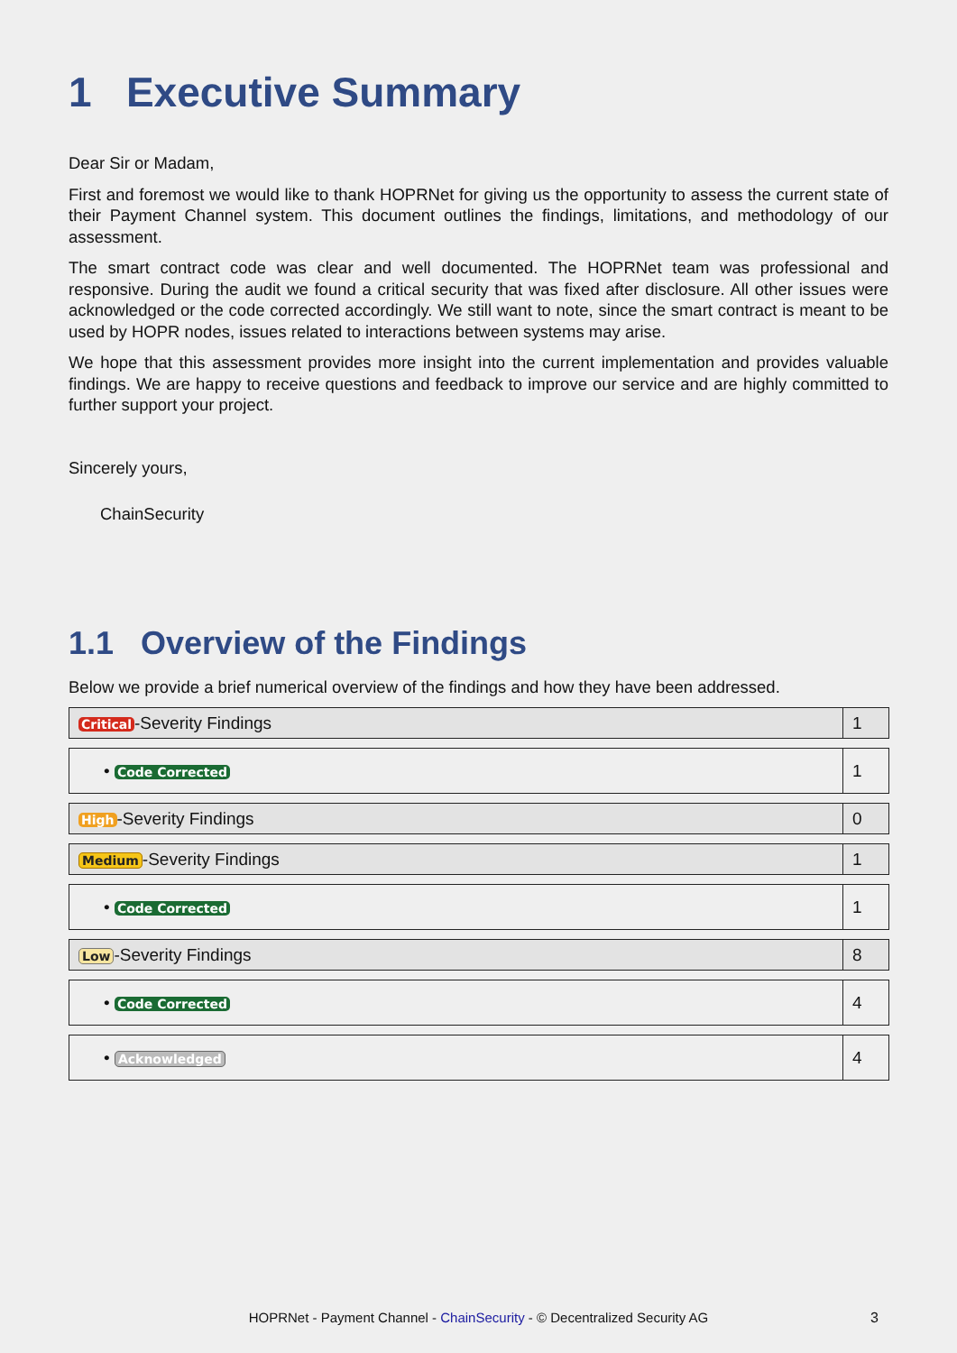1 Executive Summary
Dear Sir or Madam,
First and foremost we would like to thank HOPRNet for giving us the opportunity to assess the current state of their Payment Channel system. This document outlines the findings, limitations, and methodology of our assessment.
The smart contract code was clear and well documented. The HOPRNet team was professional and responsive. During the audit we found a critical security that was fixed after disclosure. All other issues were acknowledged or the code corrected accordingly. We still want to note, since the smart contract is meant to be used by HOPR nodes, issues related to interactions between systems may arise.
We hope that this assessment provides more insight into the current implementation and provides valuable findings. We are happy to receive questions and feedback to improve our service and are highly committed to further support your project.
Sincerely yours,
ChainSecurity
1.1 Overview of the Findings
Below we provide a brief numerical overview of the findings and how they have been addressed.
| Critical -Severity Findings | 1 |
| • Code Corrected | 1 |
| High -Severity Findings | 0 |
| Medium -Severity Findings | 1 |
| • Code Corrected | 1 |
| Low -Severity Findings | 8 |
| • Code Corrected | 4 |
| • Acknowledged | 4 |
HOPRNet - Payment Channel - ChainSecurity - © Decentralized Security AG 3